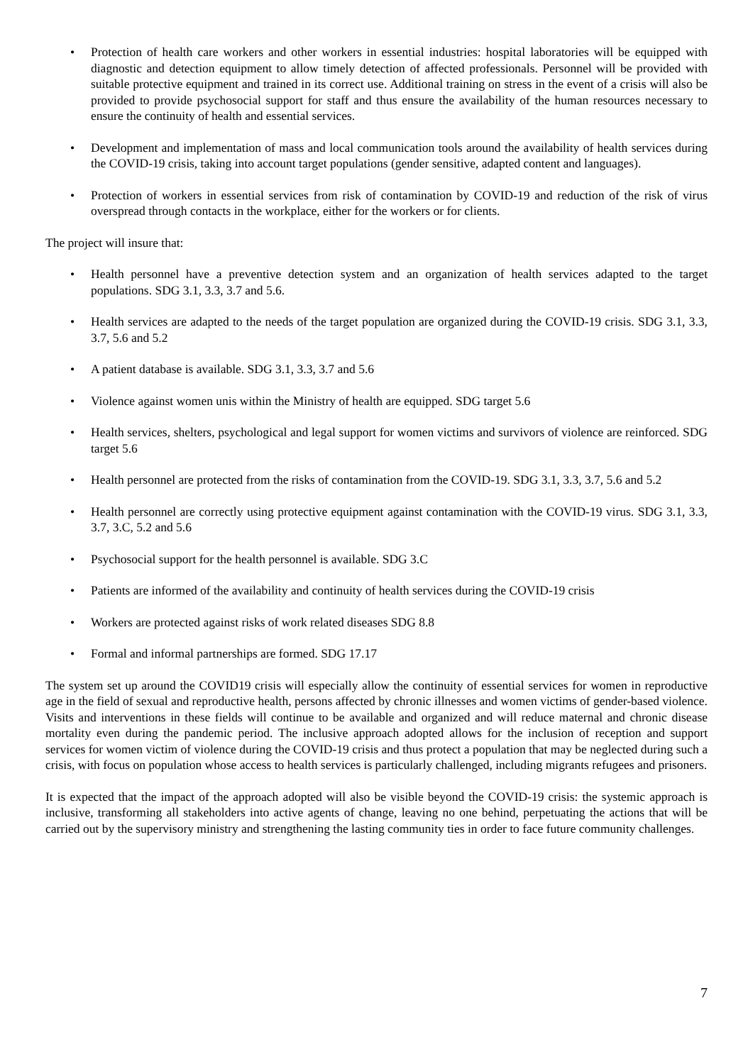• Protection of health care workers and other workers in essential industries: hospital laboratories will be equipped with diagnostic and detection equipment to allow timely detection of affected professionals. Personnel will be provided with suitable protective equipment and trained in its correct use. Additional training on stress in the event of a crisis will also be provided to provide psychosocial support for staff and thus ensure the availability of the human resources necessary to ensure the continuity of health and essential services.
• Development and implementation of mass and local communication tools around the availability of health services during the COVID-19 crisis, taking into account target populations (gender sensitive, adapted content and languages).
• Protection of workers in essential services from risk of contamination by COVID-19 and reduction of the risk of virus overspread through contacts in the workplace, either for the workers or for clients.
The project will insure that:
• Health personnel have a preventive detection system and an organization of health services adapted to the target populations. SDG 3.1, 3.3, 3.7 and 5.6.
• Health services are adapted to the needs of the target population are organized during the COVID-19 crisis. SDG 3.1, 3.3, 3.7, 5.6 and 5.2
• A patient database is available. SDG 3.1, 3.3, 3.7 and 5.6
• Violence against women unis within the Ministry of health are equipped. SDG target 5.6
• Health services, shelters, psychological and legal support for women victims and survivors of violence are reinforced. SDG target 5.6
• Health personnel are protected from the risks of contamination from the COVID-19. SDG 3.1, 3.3, 3.7, 5.6 and 5.2
• Health personnel are correctly using protective equipment against contamination with the COVID-19 virus. SDG 3.1, 3.3, 3.7, 3.C, 5.2 and 5.6
• Psychosocial support for the health personnel is available. SDG 3.C
• Patients are informed of the availability and continuity of health services during the COVID-19 crisis
• Workers are protected against risks of work related diseases SDG 8.8
• Formal and informal partnerships are formed. SDG 17.17
The system set up around the COVID19 crisis will especially allow the continuity of essential services for women in reproductive age in the field of sexual and reproductive health, persons affected by chronic illnesses and women victims of gender-based violence. Visits and interventions in these fields will continue to be available and organized and will reduce maternal and chronic disease mortality even during the pandemic period. The inclusive approach adopted allows for the inclusion of reception and support services for women victim of violence during the COVID-19 crisis and thus protect a population that may be neglected during such a crisis, with focus on population whose access to health services is particularly challenged, including migrants refugees and prisoners.
It is expected that the impact of the approach adopted will also be visible beyond the COVID-19 crisis: the systemic approach is inclusive, transforming all stakeholders into active agents of change, leaving no one behind, perpetuating the actions that will be carried out by the supervisory ministry and strengthening the lasting community ties in order to face future community challenges.
7